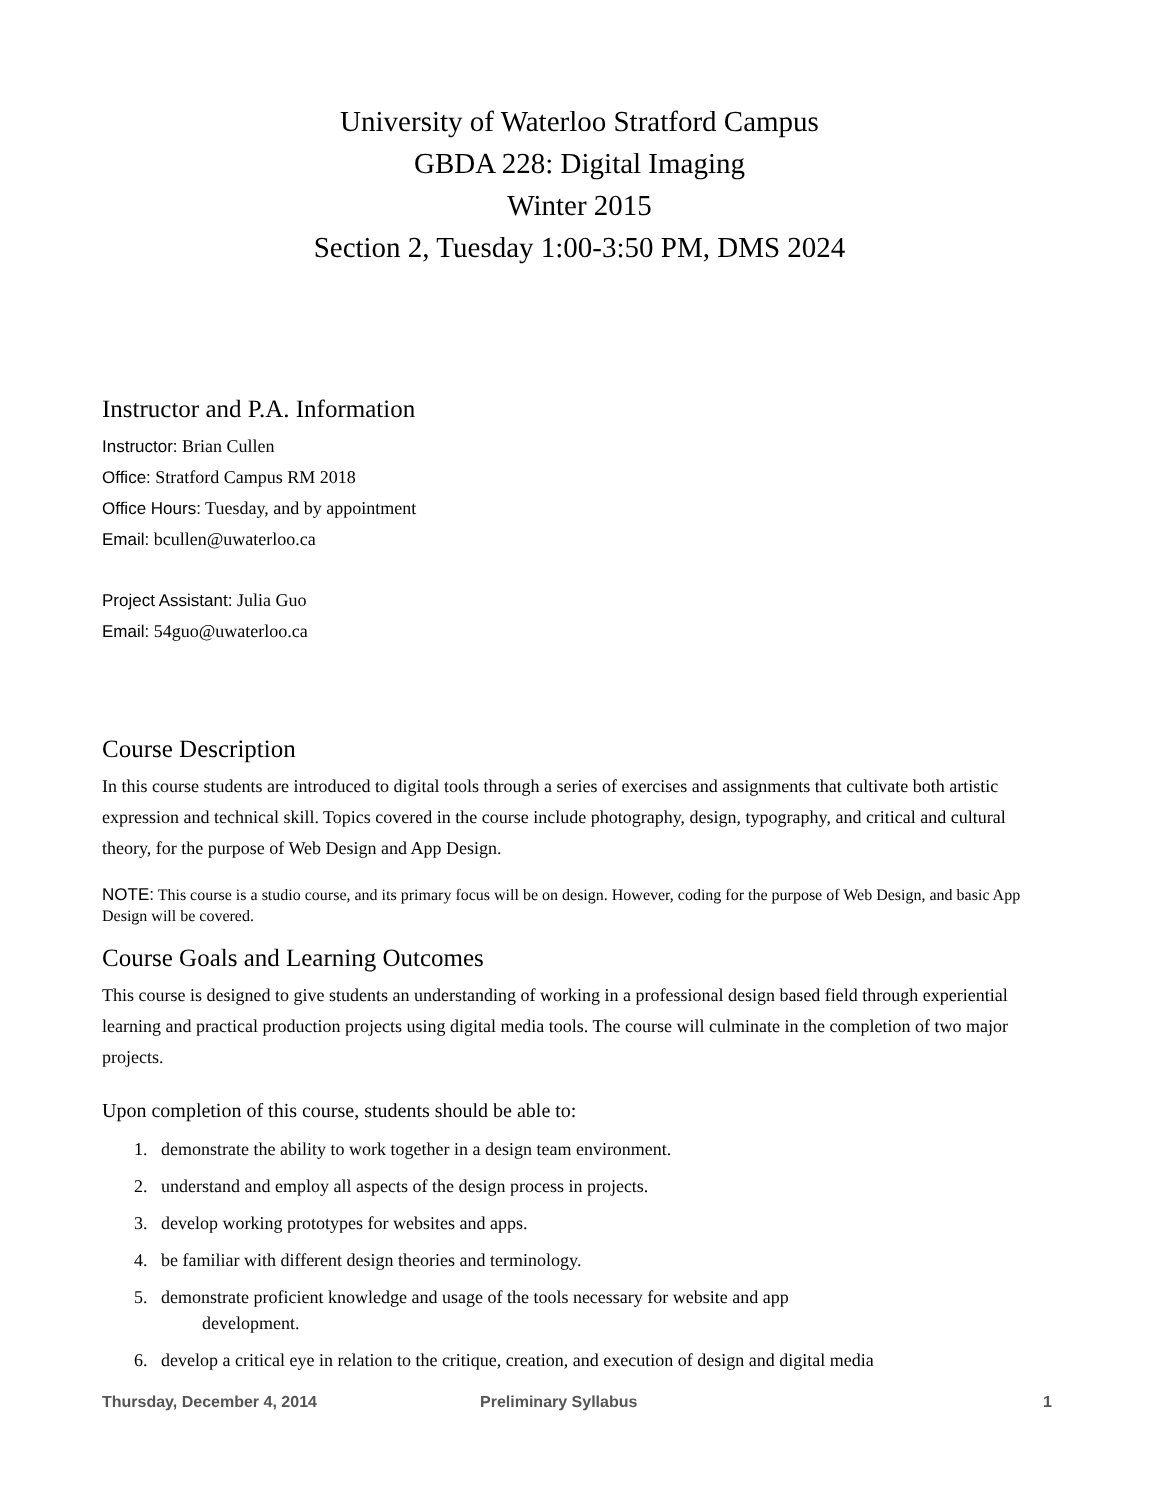University of Waterloo Stratford Campus
GBDA 228: Digital Imaging
Winter 2015
Section 2, Tuesday 1:00-3:50 PM, DMS 2024
Instructor and P.A. Information
Instructor: Brian Cullen
Office: Stratford Campus RM 2018
Office Hours: Tuesday, and by appointment
Email: bcullen@uwaterloo.ca
Project Assistant: Julia Guo
Email: 54guo@uwaterloo.ca
Course Description
In this course students are introduced to digital tools through a series of exercises and assignments that cultivate both artistic expression and technical skill. Topics covered in the course include photography, design, typography, and critical and cultural theory, for the purpose of Web Design and App Design.
NOTE: This course is a studio course, and its primary focus will be on design. However, coding for the purpose of Web Design, and basic App Design will be covered.
Course Goals and Learning Outcomes
This course is designed to give students an understanding of working in a professional design based field through experiential learning and practical production projects using digital media tools. The course will culminate in the completion of two major projects.
Upon completion of this course, students should be able to:
1. demonstrate the ability to work together in a design team environment.
2. understand and employ all aspects of the design process in projects.
3. develop working prototypes for websites and apps.
4. be familiar with different design theories and terminology.
5. demonstrate proficient knowledge and usage of the tools necessary for website and app
development.
6. develop a critical eye in relation to the critique, creation, and execution of design and digital media
Thursday, December 4, 2014 Preliminary Syllabus 1